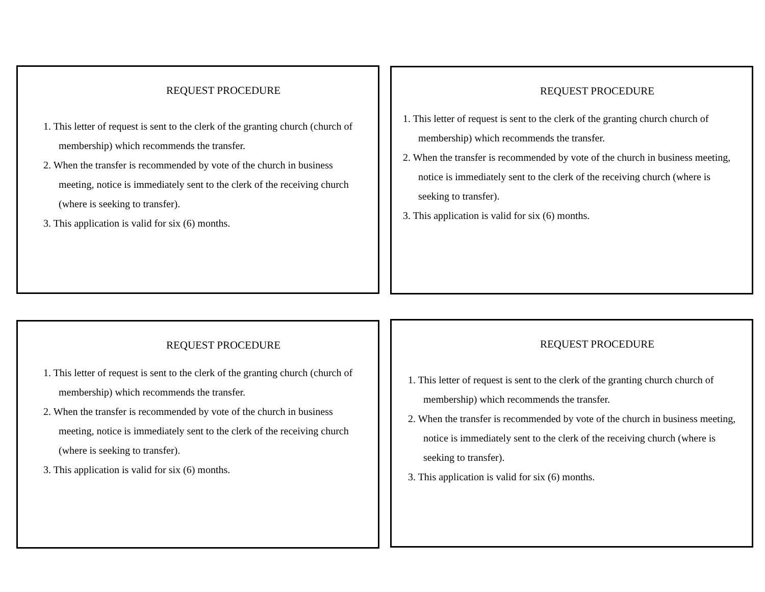REQUEST PROCEDURE
1. This letter of request is sent to the clerk of the granting church (church of membership) which recommends the transfer.
2. When the transfer is recommended by vote of the church in business meeting, notice is immediately sent to the clerk of the receiving church (where is seeking to transfer).
3. This application is valid for six (6) months.
REQUEST PROCEDURE
1. This letter of request is sent to the clerk of the granting church church of membership) which recommends the transfer.
2. When the transfer is recommended by vote of the church in business meeting, notice is immediately sent to the clerk of the receiving church (where is seeking to transfer).
3. This application is valid for six (6) months.
REQUEST PROCEDURE
1. This letter of request is sent to the clerk of the granting church (church of membership) which recommends the transfer.
2. When the transfer is recommended by vote of the church in business meeting, notice is immediately sent to the clerk of the receiving church (where is seeking to transfer).
3. This application is valid for six (6) months.
REQUEST PROCEDURE
1. This letter of request is sent to the clerk of the granting church church of membership) which recommends the transfer.
2. When the transfer is recommended by vote of the church in business meeting, notice is immediately sent to the clerk of the receiving church (where is seeking to transfer).
3. This application is valid for six (6) months.